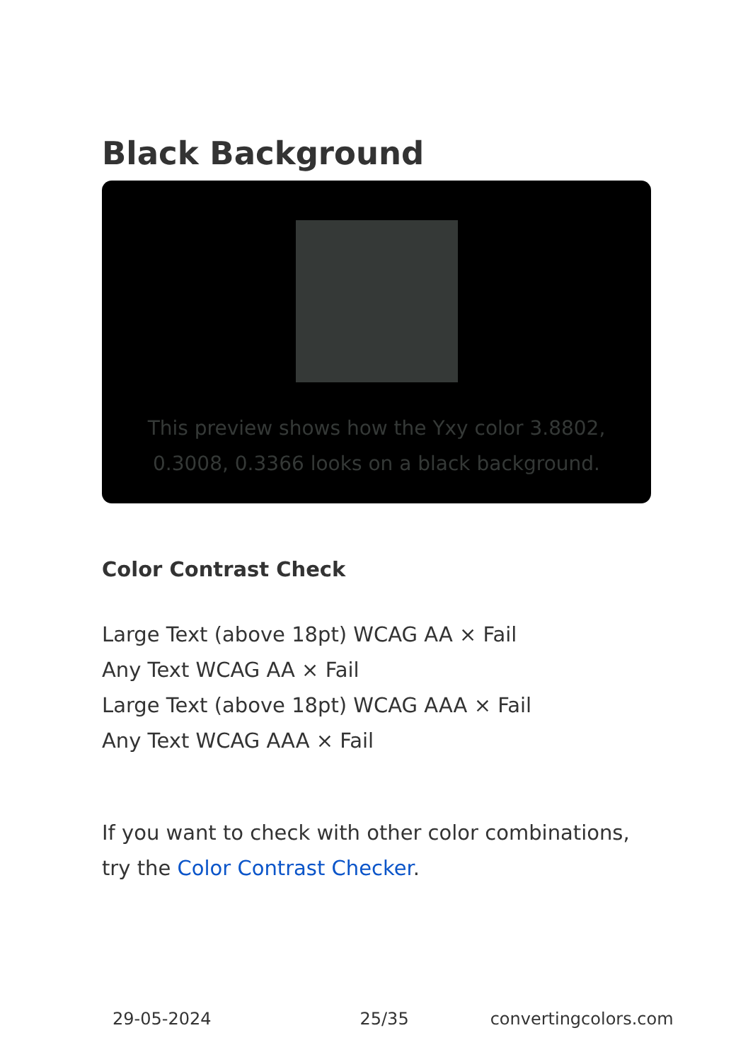Black Background
This preview shows how the Yxy color 3.8802, 0.3008, 0.3366 looks on a black background.
Color Contrast Check
Large Text (above 18pt) WCAG AA × Fail
Any Text WCAG AA × Fail
Large Text (above 18pt) WCAG AAA × Fail
Any Text WCAG AAA × Fail
If you want to check with other color combinations, try the Color Contrast Checker.
29-05-2024 25/35 convertingcolors.com